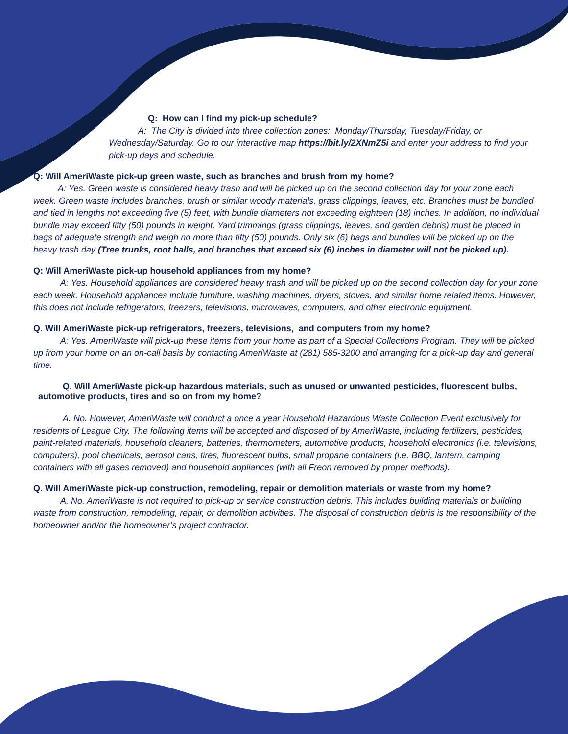Q: How can I find my pick-up schedule?
A: The City is divided into three collection zones: Monday/Thursday, Tuesday/Friday, or Wednesday/Saturday. Go to our interactive map https://bit.ly/2XNmZ5i and enter your address to find your pick-up days and schedule.
Q: Will AmeriWaste pick-up green waste, such as branches and brush from my home?
A: Yes. Green waste is considered heavy trash and will be picked up on the second collection day for your zone each week. Green waste includes branches, brush or similar woody materials, grass clippings, leaves, etc. Branches must be bundled and tied in lengths not exceeding five (5) feet, with bundle diameters not exceeding eighteen (18) inches. In addition, no individual bundle may exceed fifty (50) pounds in weight. Yard trimmings (grass clippings, leaves, and garden debris) must be placed in bags of adequate strength and weigh no more than fifty (50) pounds. Only six (6) bags and bundles will be picked up on the heavy trash day (Tree trunks, root balls, and branches that exceed six (6) inches in diameter will not be picked up).
Q: Will AmeriWaste pick-up household appliances from my home?
A: Yes. Household appliances are considered heavy trash and will be picked up on the second collection day for your zone each week. Household appliances include furniture, washing machines, dryers, stoves, and similar home related items. However, this does not include refrigerators, freezers, televisions, microwaves, computers, and other electronic equipment.
Q. Will AmeriWaste pick-up refrigerators, freezers, televisions, and computers from my home?
A: Yes. AmeriWaste will pick-up these items from your home as part of a Special Collections Program. They will be picked up from your home on an on-call basis by contacting AmeriWaste at (281) 585-3200 and arranging for a pick-up day and general time.
Q. Will AmeriWaste pick-up hazardous materials, such as unused or unwanted pesticides, fluorescent bulbs, automotive products, tires and so on from my home?
A. No. However, AmeriWaste will conduct a once a year Household Hazardous Waste Collection Event exclusively for residents of League City. The following items will be accepted and disposed of by AmeriWaste, including fertilizers, pesticides, paint-related materials, household cleaners, batteries, thermometers, automotive products, household electronics (i.e. televisions, computers), pool chemicals, aerosol cans, tires, fluorescent bulbs, small propane containers (i.e. BBQ, lantern, camping containers with all gases removed) and household appliances (with all Freon removed by proper methods).
Q. Will AmeriWaste pick-up construction, remodeling, repair or demolition materials or waste from my home?
A. No. AmeriWaste is not required to pick-up or service construction debris. This includes building materials or building waste from construction, remodeling, repair, or demolition activities. The disposal of construction debris is the responsibility of the homeowner and/or the homeowner’s project contractor.